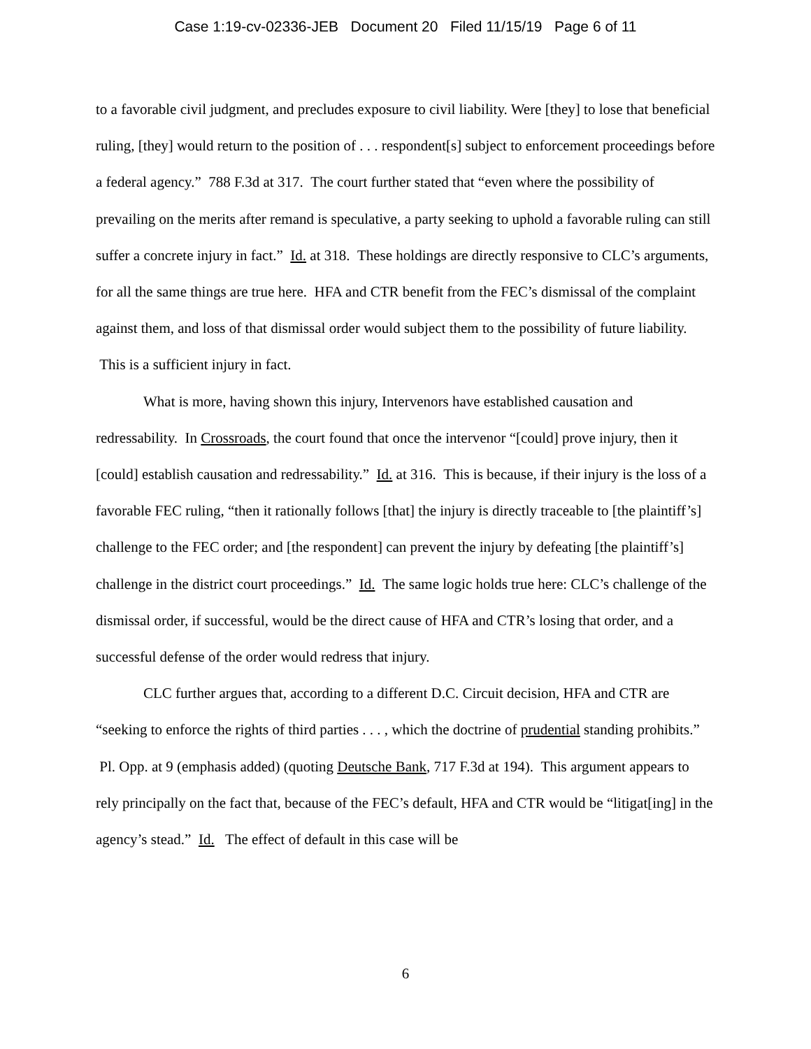Case 1:19-cv-02336-JEB Document 20 Filed 11/15/19 Page 6 of 11
to a favorable civil judgment, and precludes exposure to civil liability. Were [they] to lose that beneficial ruling, [they] would return to the position of . . . respondent[s] subject to enforcement proceedings before a federal agency.” 788 F.3d at 317. The court further stated that “even where the possibility of prevailing on the merits after remand is speculative, a party seeking to uphold a favorable ruling can still suffer a concrete injury in fact.” Id. at 318. These holdings are directly responsive to CLC’s arguments, for all the same things are true here. HFA and CTR benefit from the FEC’s dismissal of the complaint against them, and loss of that dismissal order would subject them to the possibility of future liability. This is a sufficient injury in fact.
What is more, having shown this injury, Intervenors have established causation and redressability. In Crossroads, the court found that once the intervenor “[could] prove injury, then it [could] establish causation and redressability.” Id. at 316. This is because, if their injury is the loss of a favorable FEC ruling, “then it rationally follows [that] the injury is directly traceable to [the plaintiff’s] challenge to the FEC order; and [the respondent] can prevent the injury by defeating [the plaintiff’s] challenge in the district court proceedings.” Id. The same logic holds true here: CLC’s challenge of the dismissal order, if successful, would be the direct cause of HFA and CTR’s losing that order, and a successful defense of the order would redress that injury.
CLC further argues that, according to a different D.C. Circuit decision, HFA and CTR are “seeking to enforce the rights of third parties . . . , which the doctrine of prudential standing prohibits.” Pl. Opp. at 9 (emphasis added) (quoting Deutsche Bank, 717 F.3d at 194). This argument appears to rely principally on the fact that, because of the FEC’s default, HFA and CTR would be “litigat[ing] in the agency’s stead.” Id. The effect of default in this case will be
6